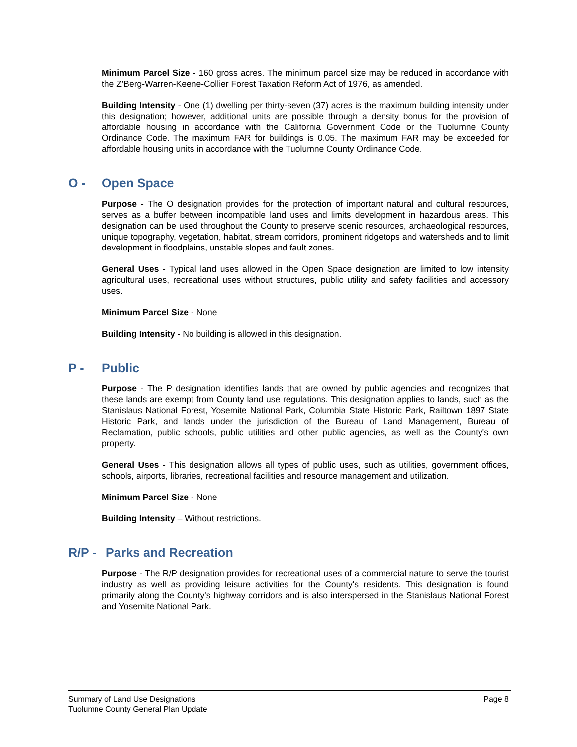Minimum Parcel Size - 160 gross acres. The minimum parcel size may be reduced in accordance with the Z'Berg-Warren-Keene-Collier Forest Taxation Reform Act of 1976, as amended.
Building Intensity - One (1) dwelling per thirty-seven (37) acres is the maximum building intensity under this designation; however, additional units are possible through a density bonus for the provision of affordable housing in accordance with the California Government Code or the Tuolumne County Ordinance Code. The maximum FAR for buildings is 0.05. The maximum FAR may be exceeded for affordable housing units in accordance with the Tuolumne County Ordinance Code.
O - Open Space
Purpose - The O designation provides for the protection of important natural and cultural resources, serves as a buffer between incompatible land uses and limits development in hazardous areas. This designation can be used throughout the County to preserve scenic resources, archaeological resources, unique topography, vegetation, habitat, stream corridors, prominent ridgetops and watersheds and to limit development in floodplains, unstable slopes and fault zones.
General Uses - Typical land uses allowed in the Open Space designation are limited to low intensity agricultural uses, recreational uses without structures, public utility and safety facilities and accessory uses.
Minimum Parcel Size - None
Building Intensity - No building is allowed in this designation.
P - Public
Purpose - The P designation identifies lands that are owned by public agencies and recognizes that these lands are exempt from County land use regulations. This designation applies to lands, such as the Stanislaus National Forest, Yosemite National Park, Columbia State Historic Park, Railtown 1897 State Historic Park, and lands under the jurisdiction of the Bureau of Land Management, Bureau of Reclamation, public schools, public utilities and other public agencies, as well as the County's own property.
General Uses - This designation allows all types of public uses, such as utilities, government offices, schools, airports, libraries, recreational facilities and resource management and utilization.
Minimum Parcel Size - None
Building Intensity – Without restrictions.
R/P - Parks and Recreation
Purpose - The R/P designation provides for recreational uses of a commercial nature to serve the tourist industry as well as providing leisure activities for the County's residents. This designation is found primarily along the County's highway corridors and is also interspersed in the Stanislaus National Forest and Yosemite National Park.
Summary of Land Use Designations
Tuolumne County General Plan Update
Page 8